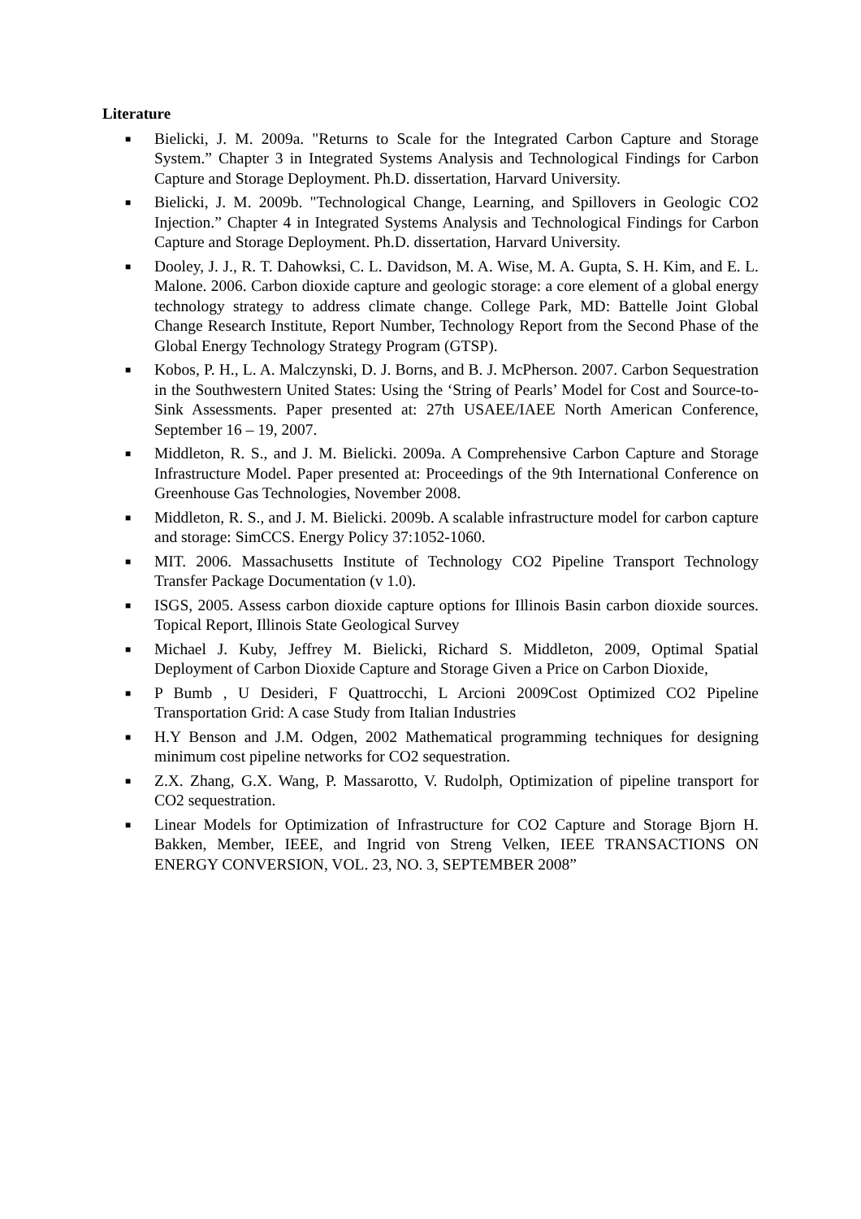Literature
■ Bielicki, J. M. 2009a. "Returns to Scale for the Integrated Carbon Capture and Storage System.” Chapter 3 in Integrated Systems Analysis and Technological Findings for Carbon Capture and Storage Deployment. Ph.D. dissertation, Harvard University.
■ Bielicki, J. M. 2009b. "Technological Change, Learning, and Spillovers in Geologic CO2 Injection.” Chapter 4 in Integrated Systems Analysis and Technological Findings for Carbon Capture and Storage Deployment. Ph.D. dissertation, Harvard University.
■ Dooley, J. J., R. T. Dahowksi, C. L. Davidson, M. A. Wise, M. A. Gupta, S. H. Kim, and E. L. Malone. 2006. Carbon dioxide capture and geologic storage: a core element of a global energy technology strategy to address climate change. College Park, MD: Battelle Joint Global Change Research Institute, Report Number, Technology Report from the Second Phase of the Global Energy Technology Strategy Program (GTSP).
■ Kobos, P. H., L. A. Malczynski, D. J. Borns, and B. J. McPherson. 2007. Carbon Sequestration in the Southwestern United States: Using the ‘String of Pearls’ Model for Cost and Source-to-Sink Assessments. Paper presented at: 27th USAEE/IAEE North American Conference, September 16 – 19, 2007.
■ Middleton, R. S., and J. M. Bielicki. 2009a. A Comprehensive Carbon Capture and Storage Infrastructure Model. Paper presented at: Proceedings of the 9th International Conference on Greenhouse Gas Technologies, November 2008.
■ Middleton, R. S., and J. M. Bielicki. 2009b. A scalable infrastructure model for carbon capture and storage: SimCCS. Energy Policy 37:1052-1060.
■ MIT. 2006. Massachusetts Institute of Technology CO2 Pipeline Transport Technology Transfer Package Documentation (v 1.0).
■ ISGS, 2005. Assess carbon dioxide capture options for Illinois Basin carbon dioxide sources. Topical Report, Illinois State Geological Survey
■ Michael J. Kuby, Jeffrey M. Bielicki, Richard S. Middleton, 2009, Optimal Spatial Deployment of Carbon Dioxide Capture and Storage Given a Price on Carbon Dioxide,
■ P Bumb , U Desideri, F Quattrocchi, L Arcioni 2009Cost Optimized CO2 Pipeline Transportation Grid: A case Study from Italian Industries
■ H.Y Benson and J.M. Odgen, 2002 Mathematical programming techniques for designing minimum cost pipeline networks for CO2 sequestration.
■ Z.X. Zhang, G.X. Wang, P. Massarotto, V. Rudolph, Optimization of pipeline transport for CO2 sequestration.
■ Linear Models for Optimization of Infrastructure for CO2 Capture and Storage Bjorn H. Bakken, Member, IEEE, and Ingrid von Streng Velken, IEEE TRANSACTIONS ON ENERGY CONVERSION, VOL. 23, NO. 3, SEPTEMBER 2008”